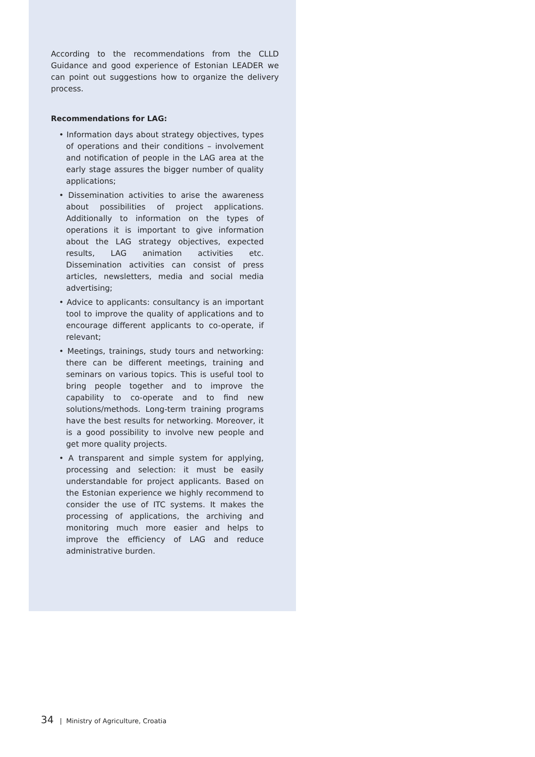According to the recommendations from the CLLD Guidance and good experience of Estonian LEADER we can point out suggestions how to organize the delivery process.
Recommendations for LAG:
• Information days about strategy objectives, types of operations and their conditions – involvement and notification of people in the LAG area at the early stage assures the bigger number of quality applications;
• Dissemination activities to arise the awareness about possibilities of project applications. Additionally to information on the types of operations it is important to give information about the LAG strategy objectives, expected results, LAG animation activities etc. Dissemination activities can consist of press articles, newsletters, media and social media advertising;
• Advice to applicants: consultancy is an important tool to improve the quality of applications and to encourage different applicants to co-operate, if relevant;
• Meetings, trainings, study tours and networking: there can be different meetings, training and seminars on various topics. This is useful tool to bring people together and to improve the capability to co-operate and to find new solutions/methods. Long-term training programs have the best results for networking. Moreover, it is a good possibility to involve new people and get more quality projects.
• A transparent and simple system for applying, processing and selection: it must be easily understandable for project applicants. Based on the Estonian experience we highly recommend to consider the use of ITC systems. It makes the processing of applications, the archiving and monitoring much more easier and helps to improve the efficiency of LAG and reduce administrative burden.
34 | Ministry of Agriculture, Croatia